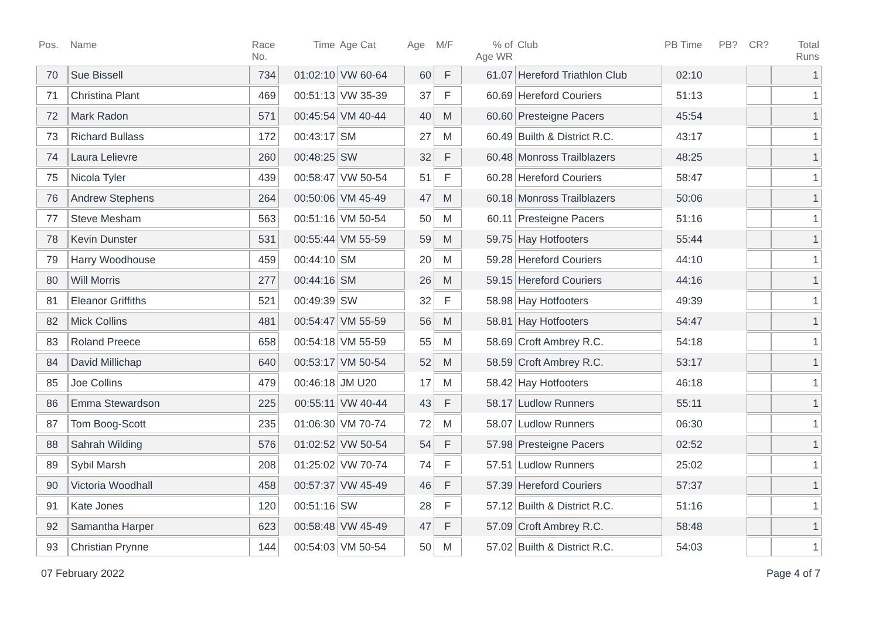| Pos. | Name | Race No. | Time | Age Cat | Age | M/F | % of Age WR | Club | PB Time | PB? | CR? | Total Runs |
| --- | --- | --- | --- | --- | --- | --- | --- | --- | --- | --- | --- | --- |
| 70 | Sue Bissell | 734 | 01:02:10 | VW 60-64 | 60 | F | 61.07 | Hereford Triathlon Club | 02:10 | | | 1 |
| 71 | Christina Plant | 469 | 00:51:13 | VW 35-39 | 37 | F | 60.69 | Hereford Couriers | 51:13 | | | 1 |
| 72 | Mark Radon | 571 | 00:45:54 | VM 40-44 | 40 | M | 60.60 | Presteigne Pacers | 45:54 | | | 1 |
| 73 | Richard Bullass | 172 | 00:43:17 | SM | 27 | M | 60.49 | Builth & District R.C. | 43:17 | | | 1 |
| 74 | Laura Lelievre | 260 | 00:48:25 | SW | 32 | F | 60.48 | Monross Trailblazers | 48:25 | | | 1 |
| 75 | Nicola Tyler | 439 | 00:58:47 | VW 50-54 | 51 | F | 60.28 | Hereford Couriers | 58:47 | | | 1 |
| 76 | Andrew Stephens | 264 | 00:50:06 | VM 45-49 | 47 | M | 60.18 | Monross Trailblazers | 50:06 | | | 1 |
| 77 | Steve Mesham | 563 | 00:51:16 | VM 50-54 | 50 | M | 60.11 | Presteigne Pacers | 51:16 | | | 1 |
| 78 | Kevin Dunster | 531 | 00:55:44 | VM 55-59 | 59 | M | 59.75 | Hay Hotfooters | 55:44 | | | 1 |
| 79 | Harry Woodhouse | 459 | 00:44:10 | SM | 20 | M | 59.28 | Hereford Couriers | 44:10 | | | 1 |
| 80 | Will Morris | 277 | 00:44:16 | SM | 26 | M | 59.15 | Hereford Couriers | 44:16 | | | 1 |
| 81 | Eleanor Griffiths | 521 | 00:49:39 | SW | 32 | F | 58.98 | Hay Hotfooters | 49:39 | | | 1 |
| 82 | Mick Collins | 481 | 00:54:47 | VM 55-59 | 56 | M | 58.81 | Hay Hotfooters | 54:47 | | | 1 |
| 83 | Roland Preece | 658 | 00:54:18 | VM 55-59 | 55 | M | 58.69 | Croft Ambrey R.C. | 54:18 | | | 1 |
| 84 | David Millichap | 640 | 00:53:17 | VM 50-54 | 52 | M | 58.59 | Croft Ambrey R.C. | 53:17 | | | 1 |
| 85 | Joe Collins | 479 | 00:46:18 | JM U20 | 17 | M | 58.42 | Hay Hotfooters | 46:18 | | | 1 |
| 86 | Emma Stewardson | 225 | 00:55:11 | VW 40-44 | 43 | F | 58.17 | Ludlow Runners | 55:11 | | | 1 |
| 87 | Tom Boog-Scott | 235 | 01:06:30 | VM 70-74 | 72 | M | 58.07 | Ludlow Runners | 06:30 | | | 1 |
| 88 | Sahrah Wilding | 576 | 01:02:52 | VW 50-54 | 54 | F | 57.98 | Presteigne Pacers | 02:52 | | | 1 |
| 89 | Sybil Marsh | 208 | 01:25:02 | VW 70-74 | 74 | F | 57.51 | Ludlow Runners | 25:02 | | | 1 |
| 90 | Victoria Woodhall | 458 | 00:57:37 | VW 45-49 | 46 | F | 57.39 | Hereford Couriers | 57:37 | | | 1 |
| 91 | Kate Jones | 120 | 00:51:16 | SW | 28 | F | 57.12 | Builth & District R.C. | 51:16 | | | 1 |
| 92 | Samantha Harper | 623 | 00:58:48 | VW 45-49 | 47 | F | 57.09 | Croft Ambrey R.C. | 58:48 | | | 1 |
| 93 | Christian Prynne | 144 | 00:54:03 | VM 50-54 | 50 | M | 57.02 | Builth & District R.C. | 54:03 | | | 1 |
07 February 2022 Page 4 of 7